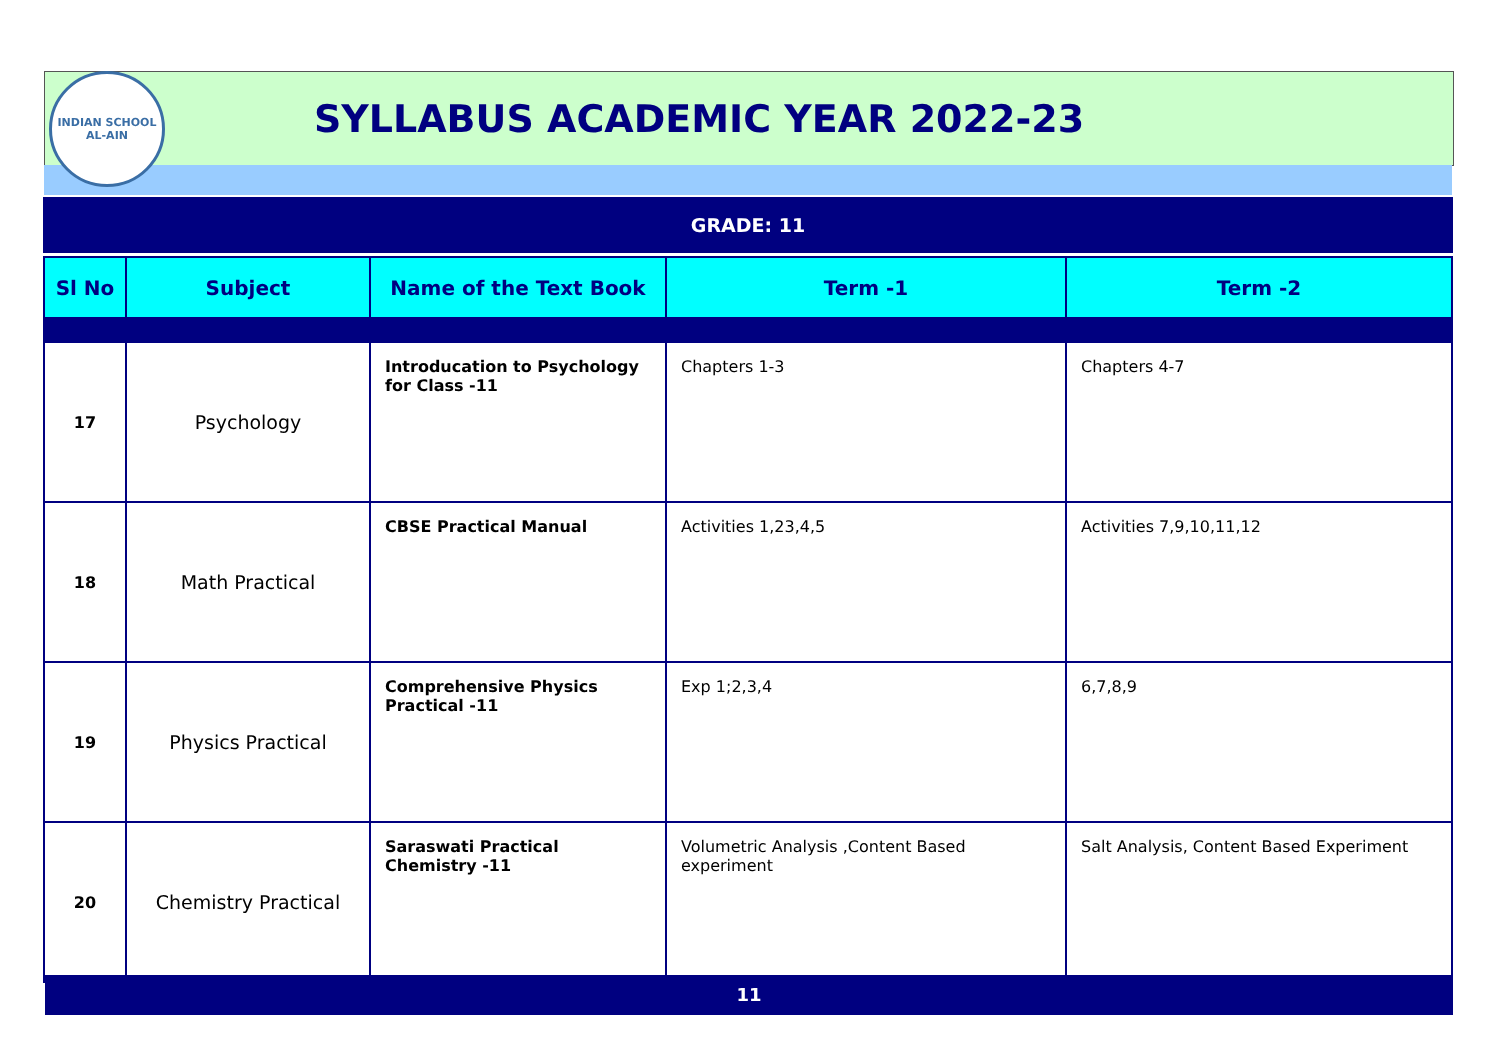INDIAN SCHOOL
AL-AIN
SYLLABUS ACADEMIC YEAR 2022-23
GRADE: 11
| Sl No | Subject | Name of the Text Book | Term -1 | Term -2 |
| --- | --- | --- | --- | --- |
| 17 | Psychology | Introducation to Psychology for Class -11 | Chapters 1-3 | Chapters 4-7 |
| 18 | Math Practical | CBSE Practical Manual | Activities 1,23,4,5 | Activities 7,9,10,11,12 |
| 19 | Physics Practical | Comprehensive Physics Practical -11 | Exp 1;2,3,4 | 6,7,8,9 |
| 20 | Chemistry Practical | Saraswati Practical Chemistry -11 | Volumetric Analysis ,Content Based experiment | Salt Analysis, Content Based Experiment |
11